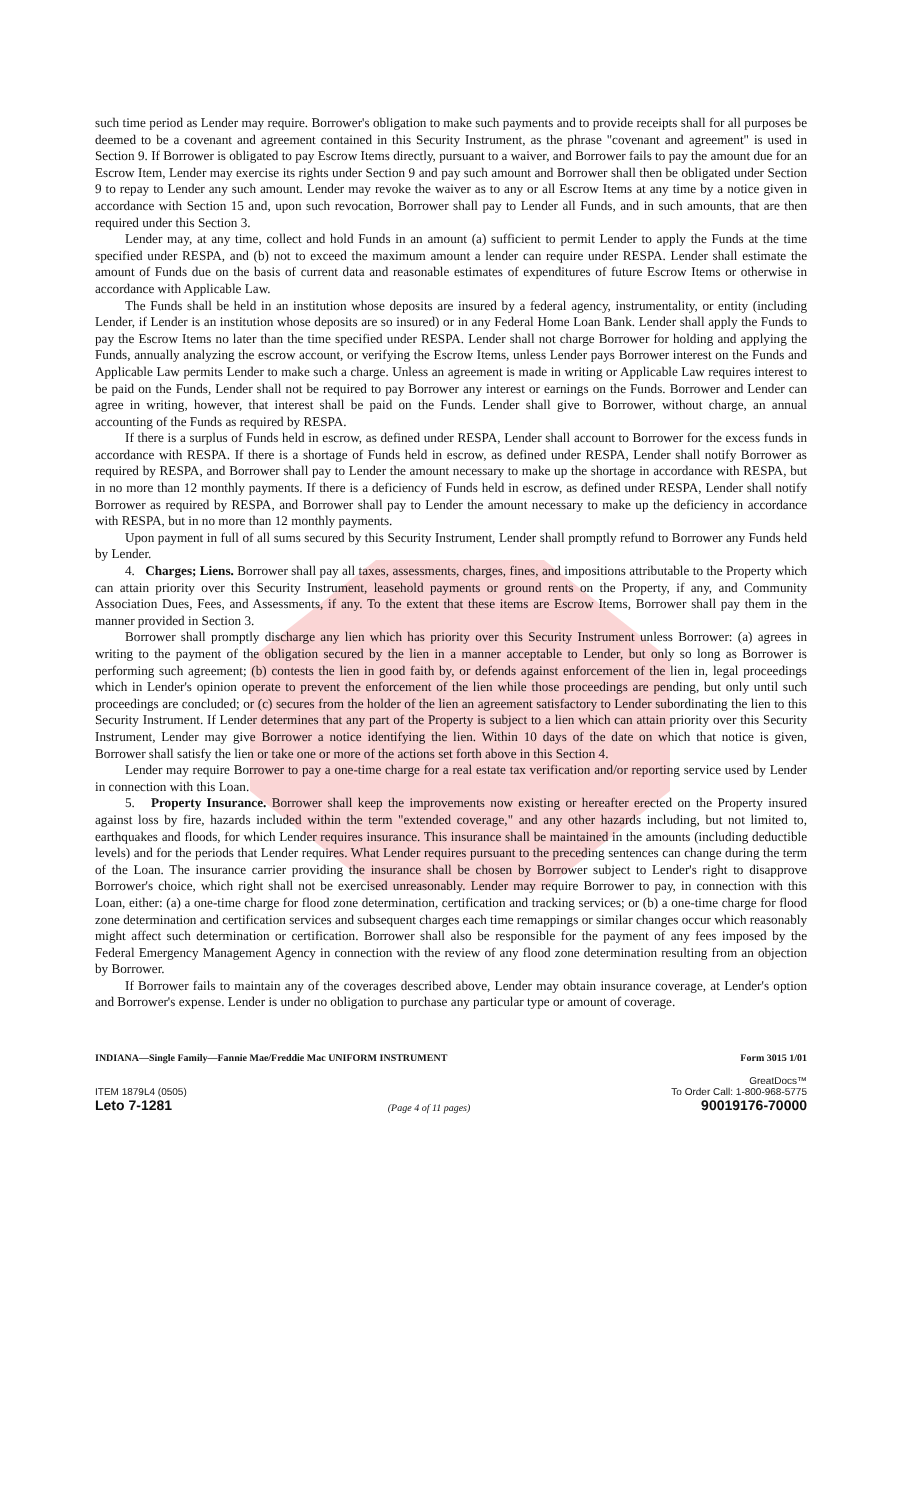such time period as Lender may require. Borrower's obligation to make such payments and to provide receipts shall for all purposes be deemed to be a covenant and agreement contained in this Security Instrument, as the phrase "covenant and agreement" is used in Section 9. If Borrower is obligated to pay Escrow Items directly, pursuant to a waiver, and Borrower fails to pay the amount due for an Escrow Item, Lender may exercise its rights under Section 9 and pay such amount and Borrower shall then be obligated under Section 9 to repay to Lender any such amount. Lender may revoke the waiver as to any or all Escrow Items at any time by a notice given in accordance with Section 15 and, upon such revocation, Borrower shall pay to Lender all Funds, and in such amounts, that are then required under this Section 3.
Lender may, at any time, collect and hold Funds in an amount (a) sufficient to permit Lender to apply the Funds at the time specified under RESPA, and (b) not to exceed the maximum amount a lender can require under RESPA. Lender shall estimate the amount of Funds due on the basis of current data and reasonable estimates of expenditures of future Escrow Items or otherwise in accordance with Applicable Law.
The Funds shall be held in an institution whose deposits are insured by a federal agency, instrumentality, or entity (including Lender, if Lender is an institution whose deposits are so insured) or in any Federal Home Loan Bank. Lender shall apply the Funds to pay the Escrow Items no later than the time specified under RESPA. Lender shall not charge Borrower for holding and applying the Funds, annually analyzing the escrow account, or verifying the Escrow Items, unless Lender pays Borrower interest on the Funds and Applicable Law permits Lender to make such a charge. Unless an agreement is made in writing or Applicable Law requires interest to be paid on the Funds, Lender shall not be required to pay Borrower any interest or earnings on the Funds. Borrower and Lender can agree in writing, however, that interest shall be paid on the Funds. Lender shall give to Borrower, without charge, an annual accounting of the Funds as required by RESPA.
If there is a surplus of Funds held in escrow, as defined under RESPA, Lender shall account to Borrower for the excess funds in accordance with RESPA. If there is a shortage of Funds held in escrow, as defined under RESPA, Lender shall notify Borrower as required by RESPA, and Borrower shall pay to Lender the amount necessary to make up the shortage in accordance with RESPA, but in no more than 12 monthly payments. If there is a deficiency of Funds held in escrow, as defined under RESPA, Lender shall notify Borrower as required by RESPA, and Borrower shall pay to Lender the amount necessary to make up the deficiency in accordance with RESPA, but in no more than 12 monthly payments.
Upon payment in full of all sums secured by this Security Instrument, Lender shall promptly refund to Borrower any Funds held by Lender.
4. Charges; Liens. Borrower shall pay all taxes, assessments, charges, fines, and impositions attributable to the Property which can attain priority over this Security Instrument, leasehold payments or ground rents on the Property, if any, and Community Association Dues, Fees, and Assessments, if any. To the extent that these items are Escrow Items, Borrower shall pay them in the manner provided in Section 3.
Borrower shall promptly discharge any lien which has priority over this Security Instrument unless Borrower: (a) agrees in writing to the payment of the obligation secured by the lien in a manner acceptable to Lender, but only so long as Borrower is performing such agreement; (b) contests the lien in good faith by, or defends against enforcement of the lien in, legal proceedings which in Lender's opinion operate to prevent the enforcement of the lien while those proceedings are pending, but only until such proceedings are concluded; or (c) secures from the holder of the lien an agreement satisfactory to Lender subordinating the lien to this Security Instrument. If Lender determines that any part of the Property is subject to a lien which can attain priority over this Security Instrument, Lender may give Borrower a notice identifying the lien. Within 10 days of the date on which that notice is given, Borrower shall satisfy the lien or take one or more of the actions set forth above in this Section 4.
Lender may require Borrower to pay a one-time charge for a real estate tax verification and/or reporting service used by Lender in connection with this Loan.
5. Property Insurance. Borrower shall keep the improvements now existing or hereafter erected on the Property insured against loss by fire, hazards included within the term "extended coverage," and any other hazards including, but not limited to, earthquakes and floods, for which Lender requires insurance. This insurance shall be maintained in the amounts (including deductible levels) and for the periods that Lender requires. What Lender requires pursuant to the preceding sentences can change during the term of the Loan. The insurance carrier providing the insurance shall be chosen by Borrower subject to Lender's right to disapprove Borrower's choice, which right shall not be exercised unreasonably. Lender may require Borrower to pay, in connection with this Loan, either: (a) a one-time charge for flood zone determination, certification and tracking services; or (b) a one-time charge for flood zone determination and certification services and subsequent charges each time remappings or similar changes occur which reasonably might affect such determination or certification. Borrower shall also be responsible for the payment of any fees imposed by the Federal Emergency Management Agency in connection with the review of any flood zone determination resulting from an objection by Borrower.
If Borrower fails to maintain any of the coverages described above, Lender may obtain insurance coverage, at Lender's option and Borrower's expense. Lender is under no obligation to purchase any particular type or amount of coverage.
INDIANA—Single Family—Fannie Mae/Freddie Mac UNIFORM INSTRUMENT Form 3015 1/01
ITEM 1879L4 (0505)
Leto 7-1281
(Page 4 of 11 pages)
GreatDocs™
To Order Call: 1-800-968-5775
90019176-70000